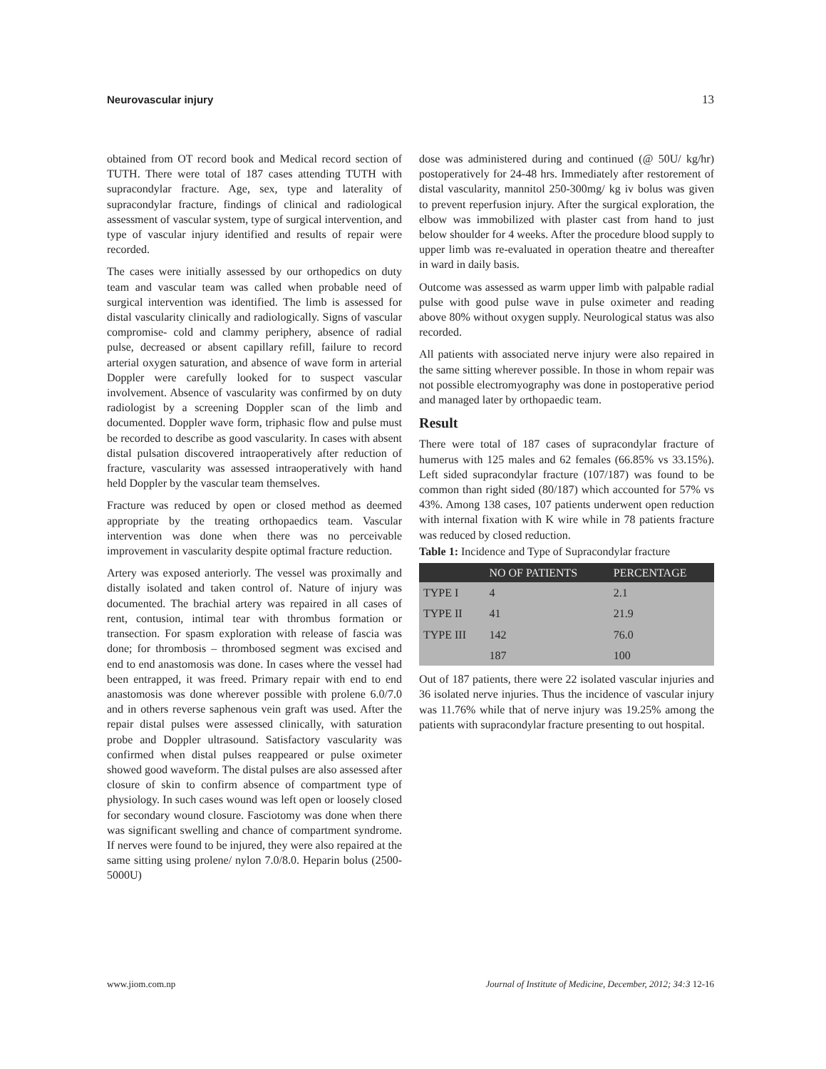Neurovascular injury 13
obtained from OT record book and Medical record section of TUTH. There were total of 187 cases attending TUTH with supracondylar fracture. Age, sex, type and laterality of supracondylar fracture, findings of clinical and radiological assessment of vascular system, type of surgical intervention, and type of vascular injury identified and results of repair were recorded.
The cases were initially assessed by our orthopedics on duty team and vascular team was called when probable need of surgical intervention was identified. The limb is assessed for distal vascularity clinically and radiologically. Signs of vascular compromise- cold and clammy periphery, absence of radial pulse, decreased or absent capillary refill, failure to record arterial oxygen saturation, and absence of wave form in arterial Doppler were carefully looked for to suspect vascular involvement. Absence of vascularity was confirmed by on duty radiologist by a screening Doppler scan of the limb and documented. Doppler wave form, triphasic flow and pulse must be recorded to describe as good vascularity. In cases with absent distal pulsation discovered intraoperatively after reduction of fracture, vascularity was assessed intraoperatively with hand held Doppler by the vascular team themselves.
Fracture was reduced by open or closed method as deemed appropriate by the treating orthopaedics team. Vascular intervention was done when there was no perceivable improvement in vascularity despite optimal fracture reduction.
Artery was exposed anteriorly. The vessel was proximally and distally isolated and taken control of. Nature of injury was documented. The brachial artery was repaired in all cases of rent, contusion, intimal tear with thrombus formation or transection. For spasm exploration with release of fascia was done; for thrombosis – thrombosed segment was excised and end to end anastomosis was done. In cases where the vessel had been entrapped, it was freed. Primary repair with end to end anastomosis was done wherever possible with prolene 6.0/7.0 and in others reverse saphenous vein graft was used. After the repair distal pulses were assessed clinically, with saturation probe and Doppler ultrasound. Satisfactory vascularity was confirmed when distal pulses reappeared or pulse oximeter showed good waveform. The distal pulses are also assessed after closure of skin to confirm absence of compartment type of physiology. In such cases wound was left open or loosely closed for secondary wound closure. Fasciotomy was done when there was significant swelling and chance of compartment syndrome. If nerves were found to be injured, they were also repaired at the same sitting using prolene/ nylon 7.0/8.0. Heparin bolus (2500- 5000U)
dose was administered during and continued (@ 50U/ kg/hr) postoperatively for 24-48 hrs. Immediately after restorement of distal vascularity, mannitol 250-300mg/ kg iv bolus was given to prevent reperfusion injury. After the surgical exploration, the elbow was immobilized with plaster cast from hand to just below shoulder for 4 weeks. After the procedure blood supply to upper limb was re-evaluated in operation theatre and thereafter in ward in daily basis.
Outcome was assessed as warm upper limb with palpable radial pulse with good pulse wave in pulse oximeter and reading above 80% without oxygen supply. Neurological status was also recorded.
All patients with associated nerve injury were also repaired in the same sitting wherever possible. In those in whom repair was not possible electromyography was done in postoperative period and managed later by orthopaedic team.
Result
There were total of 187 cases of supracondylar fracture of humerus with 125 males and 62 females (66.85% vs 33.15%). Left sided supracondylar fracture (107/187) was found to be common than right sided (80/187) which accounted for 57% vs 43%. Among 138 cases, 107 patients underwent open reduction with internal fixation with K wire while in 78 patients fracture was reduced by closed reduction.
Table 1: Incidence and Type of Supracondylar fracture
| | NO OF PATIENTS | PERCENTAGE |
| --- | --- | --- |
| TYPE I | 4 | 2.1 |
| TYPE II | 41 | 21.9 |
| TYPE III | 142 | 76.0 |
| | 187 | 100 |
Out of 187 patients, there were 22 isolated vascular injuries and 36 isolated nerve injuries. Thus the incidence of vascular injury was 11.76% while that of nerve injury was 19.25% among the patients with supracondylar fracture presenting to out hospital.
www.jiom.com.np Journal of Institute of Medicine, December, 2012; 34:3 12-16